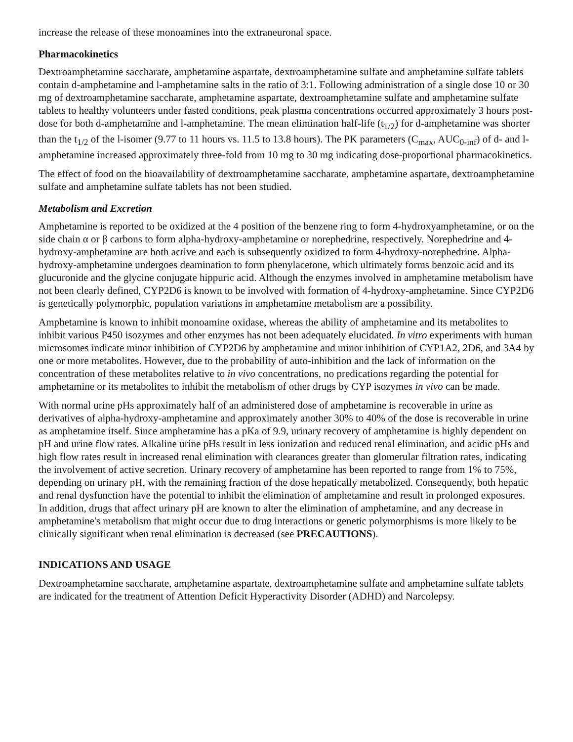increase the release of these monoamines into the extraneuronal space.
Pharmacokinetics
Dextroamphetamine saccharate, amphetamine aspartate, dextroamphetamine sulfate and amphetamine sulfate tablets contain d-amphetamine and l-amphetamine salts in the ratio of 3:1. Following administration of a single dose 10 or 30 mg of dextroamphetamine saccharate, amphetamine aspartate, dextroamphetamine sulfate and amphetamine sulfate tablets to healthy volunteers under fasted conditions, peak plasma concentrations occurred approximately 3 hours post-dose for both d-amphetamine and l-amphetamine. The mean elimination half-life (t<sub>1/2</sub>) for d-amphetamine was shorter than the t<sub>1/2</sub> of the l-isomer (9.77 to 11 hours vs. 11.5 to 13.8 hours). The PK parameters (C<sub>max</sub>, AUC<sub>0-inf</sub>) of d- and l-amphetamine increased approximately three-fold from 10 mg to 30 mg indicating dose-proportional pharmacokinetics.
The effect of food on the bioavailability of dextroamphetamine saccharate, amphetamine aspartate, dextroamphetamine sulfate and amphetamine sulfate tablets has not been studied.
Metabolism and Excretion
Amphetamine is reported to be oxidized at the 4 position of the benzene ring to form 4-hydroxyamphetamine, or on the side chain α or β carbons to form alpha-hydroxy-amphetamine or norephedrine, respectively. Norephedrine and 4-hydroxy-amphetamine are both active and each is subsequently oxidized to form 4-hydroxy-norephedrine. Alpha-hydroxy-amphetamine undergoes deamination to form phenylacetone, which ultimately forms benzoic acid and its glucuronide and the glycine conjugate hippuric acid. Although the enzymes involved in amphetamine metabolism have not been clearly defined, CYP2D6 is known to be involved with formation of 4-hydroxy-amphetamine. Since CYP2D6 is genetically polymorphic, population variations in amphetamine metabolism are a possibility.
Amphetamine is known to inhibit monoamine oxidase, whereas the ability of amphetamine and its metabolites to inhibit various P450 isozymes and other enzymes has not been adequately elucidated. In vitro experiments with human microsomes indicate minor inhibition of CYP2D6 by amphetamine and minor inhibition of CYP1A2, 2D6, and 3A4 by one or more metabolites. However, due to the probability of auto-inhibition and the lack of information on the concentration of these metabolites relative to in vivo concentrations, no predications regarding the potential for amphetamine or its metabolites to inhibit the metabolism of other drugs by CYP isozymes in vivo can be made.
With normal urine pHs approximately half of an administered dose of amphetamine is recoverable in urine as derivatives of alpha-hydroxy-amphetamine and approximately another 30% to 40% of the dose is recoverable in urine as amphetamine itself. Since amphetamine has a pKa of 9.9, urinary recovery of amphetamine is highly dependent on pH and urine flow rates. Alkaline urine pHs result in less ionization and reduced renal elimination, and acidic pHs and high flow rates result in increased renal elimination with clearances greater than glomerular filtration rates, indicating the involvement of active secretion. Urinary recovery of amphetamine has been reported to range from 1% to 75%, depending on urinary pH, with the remaining fraction of the dose hepatically metabolized. Consequently, both hepatic and renal dysfunction have the potential to inhibit the elimination of amphetamine and result in prolonged exposures. In addition, drugs that affect urinary pH are known to alter the elimination of amphetamine, and any decrease in amphetamine's metabolism that might occur due to drug interactions or genetic polymorphisms is more likely to be clinically significant when renal elimination is decreased (see PRECAUTIONS).
INDICATIONS AND USAGE
Dextroamphetamine saccharate, amphetamine aspartate, dextroamphetamine sulfate and amphetamine sulfate tablets are indicated for the treatment of Attention Deficit Hyperactivity Disorder (ADHD) and Narcolepsy.